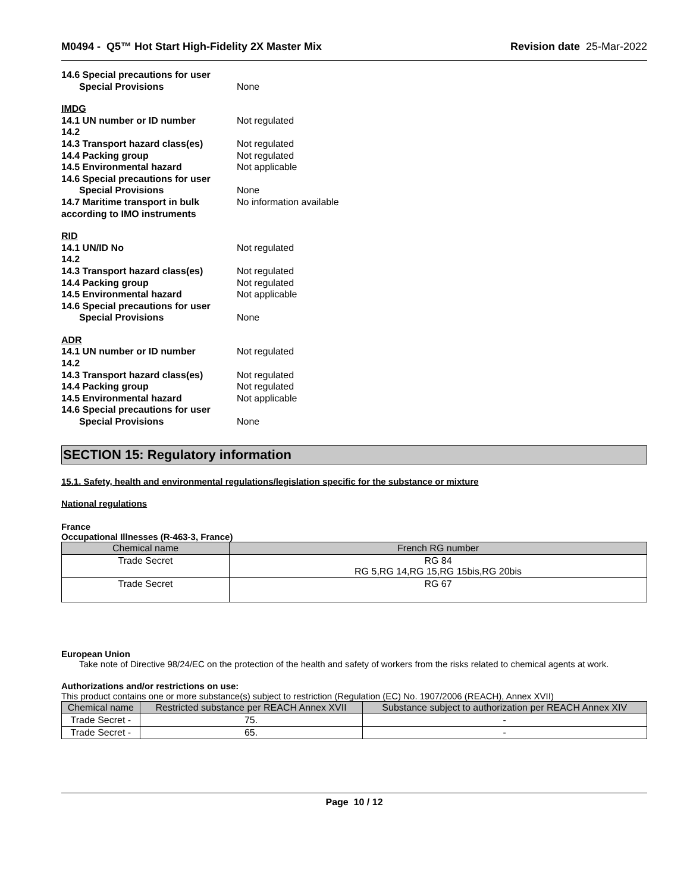M0494 - Q5™ Hot Start High-Fidelity 2X Master Mix Revision date 25-Mar-2022
14.6 Special precautions for user
Special Provisions None
IMDG
14.1 UN number or ID number Not regulated
14.2
14.3 Transport hazard class(es) Not regulated
14.4 Packing group Not regulated
14.5 Environmental hazard Not applicable
14.6 Special precautions for user
Special Provisions None
14.7 Maritime transport in bulk according to IMO instruments No information available
RID
14.1 UN/ID No Not regulated
14.2
14.3 Transport hazard class(es) Not regulated
14.4 Packing group Not regulated
14.5 Environmental hazard Not applicable
14.6 Special precautions for user
Special Provisions None
ADR
14.1 UN number or ID number Not regulated
14.2
14.3 Transport hazard class(es) Not regulated
14.4 Packing group Not regulated
14.5 Environmental hazard Not applicable
14.6 Special precautions for user
Special Provisions None
SECTION 15: Regulatory information
15.1. Safety, health and environmental regulations/legislation specific for the substance or mixture
National regulations
France
Occupational Illnesses (R-463-3, France)
| Chemical name | French RG number |
| --- | --- |
| Trade Secret | RG 84 RG 5,RG 14,RG 15,RG 15bis,RG 20bis |
| Trade Secret | RG 67 |
European Union
Take note of Directive 98/24/EC on the protection of the health and safety of workers from the risks related to chemical agents at work.
Authorizations and/or restrictions on use:
This product contains one or more substance(s) subject to restriction (Regulation (EC) No. 1907/2006 (REACH), Annex XVII)
| Chemical name | Restricted substance per REACH Annex XVII | Substance subject to authorization per REACH Annex XIV |
| --- | --- | --- |
| Trade Secret - | 75. | - |
| Trade Secret - | 65. | - |
Page 10 / 12